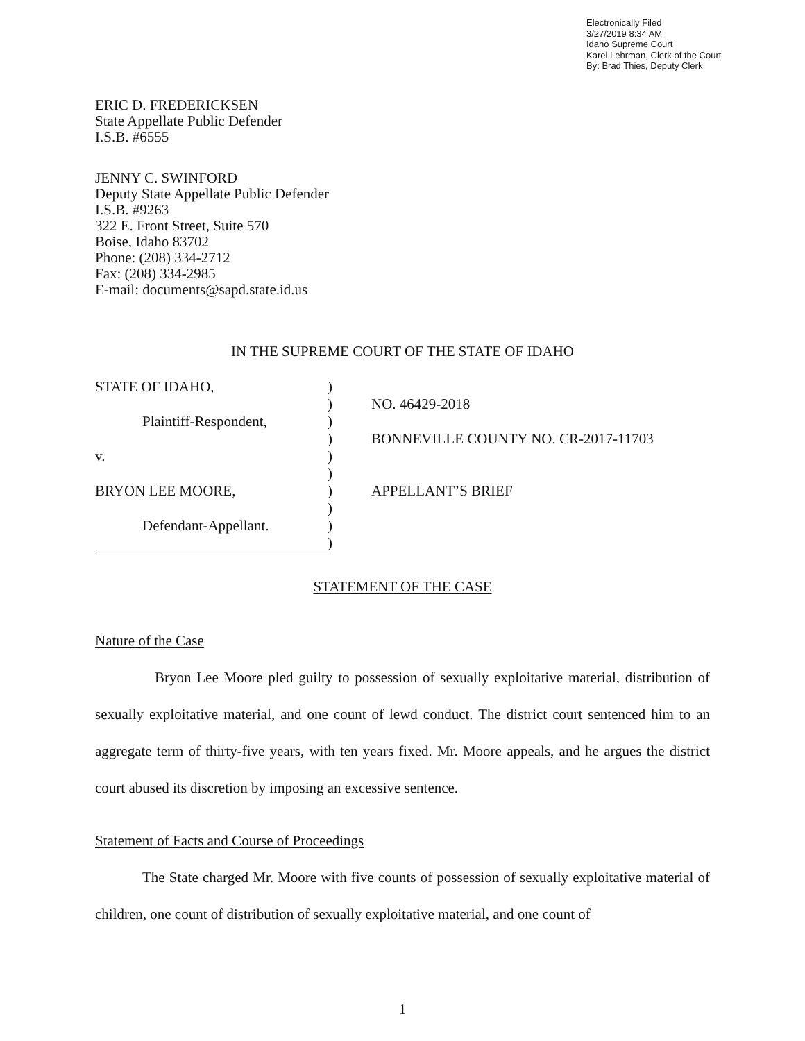Electronically Filed
3/27/2019 8:34 AM
Idaho Supreme Court
Karel Lehrman, Clerk of the Court
By: Brad Thies, Deputy Clerk
ERIC D. FREDERICKSEN
State Appellate Public Defender
I.S.B. #6555
JENNY C. SWINFORD
Deputy State Appellate Public Defender
I.S.B. #9263
322 E. Front Street, Suite 570
Boise, Idaho 83702
Phone: (208) 334-2712
Fax: (208) 334-2985
E-mail: documents@sapd.state.id.us
IN THE SUPREME COURT OF THE STATE OF IDAHO
| STATE OF IDAHO, | ) | |
| | ) | NO. 46429-2018 |
| Plaintiff-Respondent, | ) | |
| | ) | BONNEVILLE COUNTY NO. CR-2017-11703 |
| v. | ) | |
| | ) | |
| BRYON LEE MOORE, | ) | APPELLANT’S BRIEF |
| | ) | |
| Defendant-Appellant. | ) | |
| | ) | |
STATEMENT OF THE CASE
Nature of the Case
Bryon Lee Moore pled guilty to possession of sexually exploitative material, distribution of sexually exploitative material, and one count of lewd conduct. The district court sentenced him to an aggregate term of thirty-five years, with ten years fixed. Mr. Moore appeals, and he argues the district court abused its discretion by imposing an excessive sentence.
Statement of Facts and Course of Proceedings
The State charged Mr. Moore with five counts of possession of sexually exploitative material of children, one count of distribution of sexually exploitative material, and one count of
1